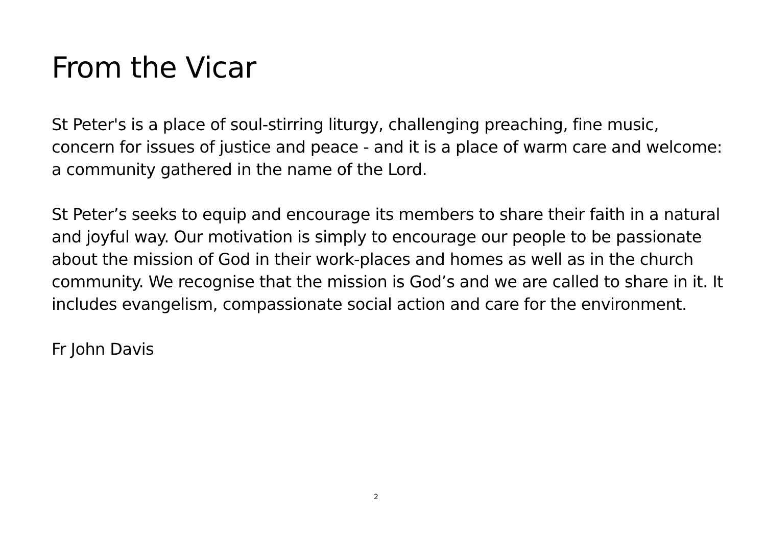From the Vicar
St Peter's is a place of soul-stirring liturgy, challenging preaching, fine music, concern for issues of justice and peace - and it is a place of warm care and welcome: a community gathered in the name of the Lord.
St Peter’s seeks to equip and encourage its members to share their faith in a natural and joyful way. Our motivation is simply to encourage our people to be passionate about the mission of God in their work-places and homes as well as in the church community. We recognise that the mission is God’s and we are called to share in it. It includes evangelism, compassionate social action and care for the environment.
Fr John Davis
2